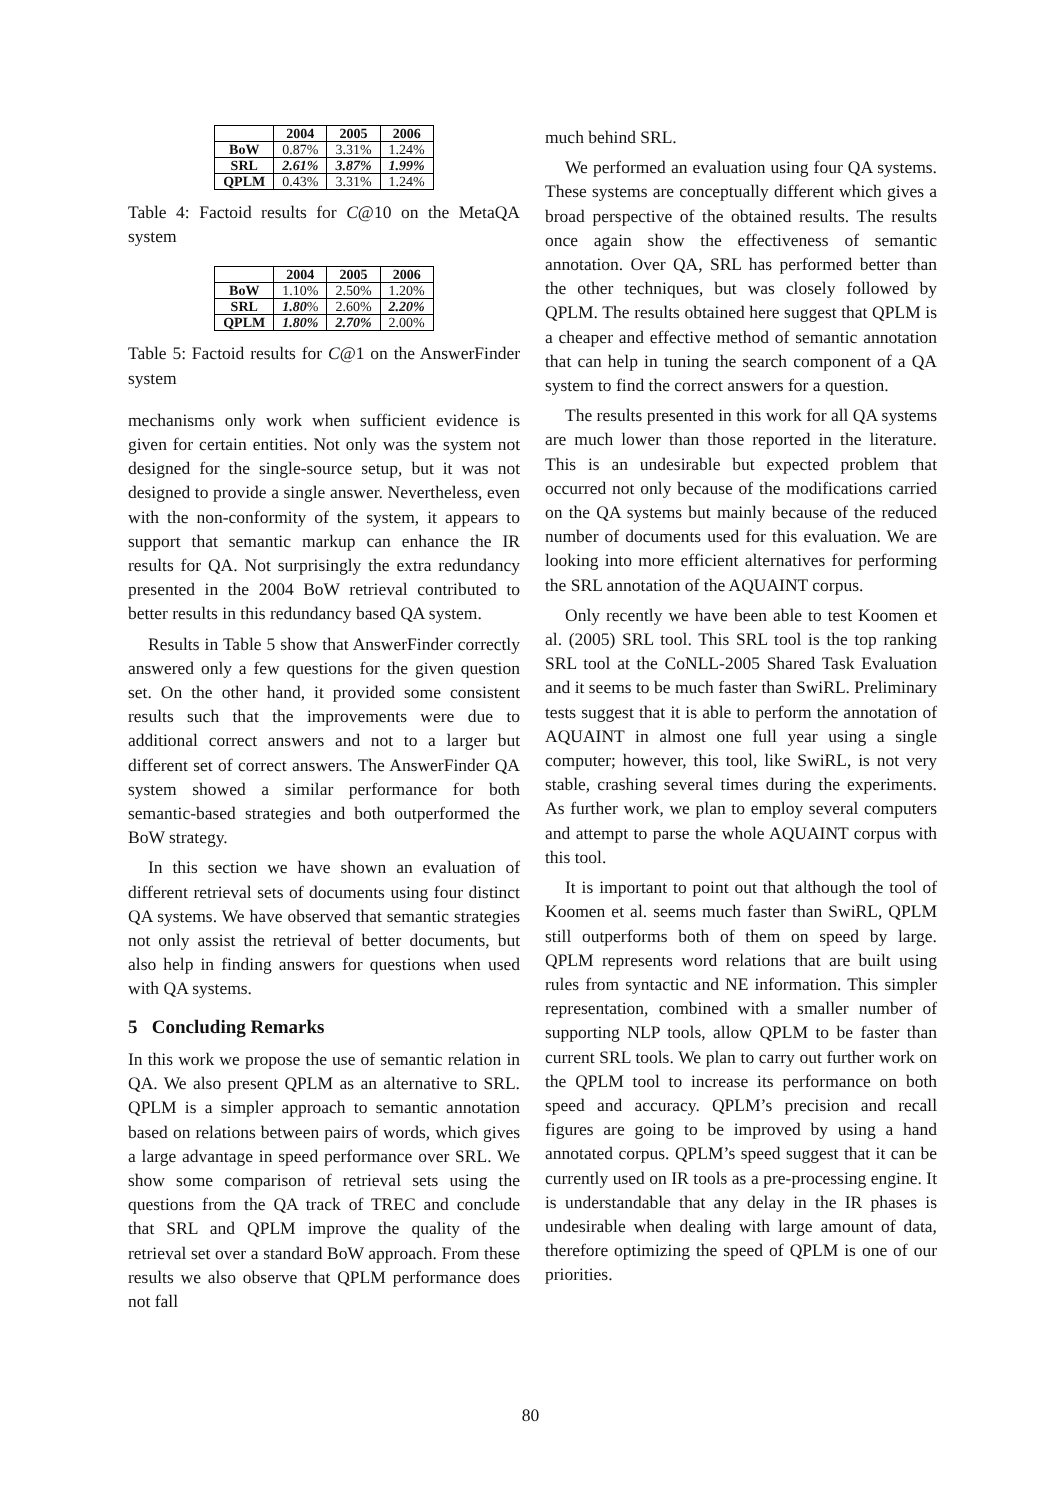| | 2004 | 2005 | 2006 |
| --- | --- | --- | --- |
| BoW | 0.87% | 3.31% | 1.24% |
| SRL | 2.61% | 3.87% | 1.99% |
| QPLM | 0.43% | 3.31% | 1.24% |
Table 4: Factoid results for C@10 on the MetaQA system
| | 2004 | 2005 | 2006 |
| --- | --- | --- | --- |
| BoW | 1.10% | 2.50% | 1.20% |
| SRL | 1.80 % | 2.60% | 2.20% |
| QPLM | 1.80% | 2.70% | 2.00% |
Table 5: Factoid results for C@1 on the AnswerFinder system
mechanisms only work when sufficient evidence is given for certain entities. Not only was the system not designed for the single-source setup, but it was not designed to provide a single answer. Nevertheless, even with the non-conformity of the system, it appears to support that semantic markup can enhance the IR results for QA. Not surprisingly the extra redundancy presented in the 2004 BoW retrieval contributed to better results in this redundancy based QA system.
Results in Table 5 show that AnswerFinder correctly answered only a few questions for the given question set. On the other hand, it provided some consistent results such that the improvements were due to additional correct answers and not to a larger but different set of correct answers. The AnswerFinder QA system showed a similar performance for both semantic-based strategies and both outperformed the BoW strategy.
In this section we have shown an evaluation of different retrieval sets of documents using four distinct QA systems. We have observed that semantic strategies not only assist the retrieval of better documents, but also help in finding answers for questions when used with QA systems.
5 Concluding Remarks
In this work we propose the use of semantic relation in QA. We also present QPLM as an alternative to SRL. QPLM is a simpler approach to semantic annotation based on relations between pairs of words, which gives a large advantage in speed performance over SRL. We show some comparison of retrieval sets using the questions from the QA track of TREC and conclude that SRL and QPLM improve the quality of the retrieval set over a standard BoW approach. From these results we also observe that QPLM performance does not fall
much behind SRL.
We performed an evaluation using four QA systems. These systems are conceptually different which gives a broad perspective of the obtained results. The results once again show the effectiveness of semantic annotation. Over QA, SRL has performed better than the other techniques, but was closely followed by QPLM. The results obtained here suggest that QPLM is a cheaper and effective method of semantic annotation that can help in tuning the search component of a QA system to find the correct answers for a question.
The results presented in this work for all QA systems are much lower than those reported in the literature. This is an undesirable but expected problem that occurred not only because of the modifications carried on the QA systems but mainly because of the reduced number of documents used for this evaluation. We are looking into more efficient alternatives for performing the SRL annotation of the AQUAINT corpus.
Only recently we have been able to test Koomen et al. (2005) SRL tool. This SRL tool is the top ranking SRL tool at the CoNLL-2005 Shared Task Evaluation and it seems to be much faster than SwiRL. Preliminary tests suggest that it is able to perform the annotation of AQUAINT in almost one full year using a single computer; however, this tool, like SwiRL, is not very stable, crashing several times during the experiments. As further work, we plan to employ several computers and attempt to parse the whole AQUAINT corpus with this tool.
It is important to point out that although the tool of Koomen et al. seems much faster than SwiRL, QPLM still outperforms both of them on speed by large. QPLM represents word relations that are built using rules from syntactic and NE information. This simpler representation, combined with a smaller number of supporting NLP tools, allow QPLM to be faster than current SRL tools. We plan to carry out further work on the QPLM tool to increase its performance on both speed and accuracy. QPLM’s precision and recall figures are going to be improved by using a hand annotated corpus. QPLM’s speed suggest that it can be currently used on IR tools as a pre-processing engine. It is understandable that any delay in the IR phases is undesirable when dealing with large amount of data, therefore optimizing the speed of QPLM is one of our priorities.
80